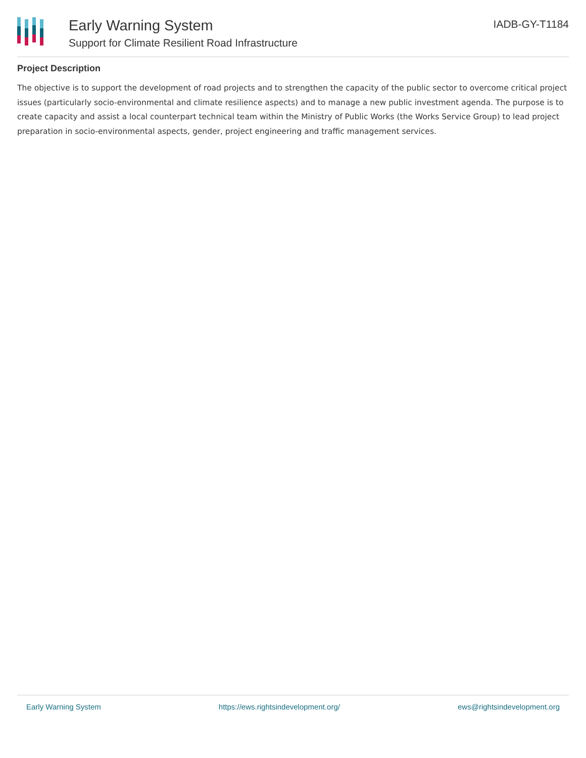Early Warning System
Support for Climate Resilient Road Infrastructure
IADB-GY-T1184
Project Description
The objective is to support the development of road projects and to strengthen the capacity of the public sector to overcome critical project issues (particularly socio-environmental and climate resilience aspects) and to manage a new public investment agenda. The purpose is to create capacity and assist a local counterpart technical team within the Ministry of Public Works (the Works Service Group) to lead project preparation in socio-environmental aspects, gender, project engineering and traffic management services.
Early Warning System https://ews.rightsindevelopment.org/ ews@rightsindevelopment.org